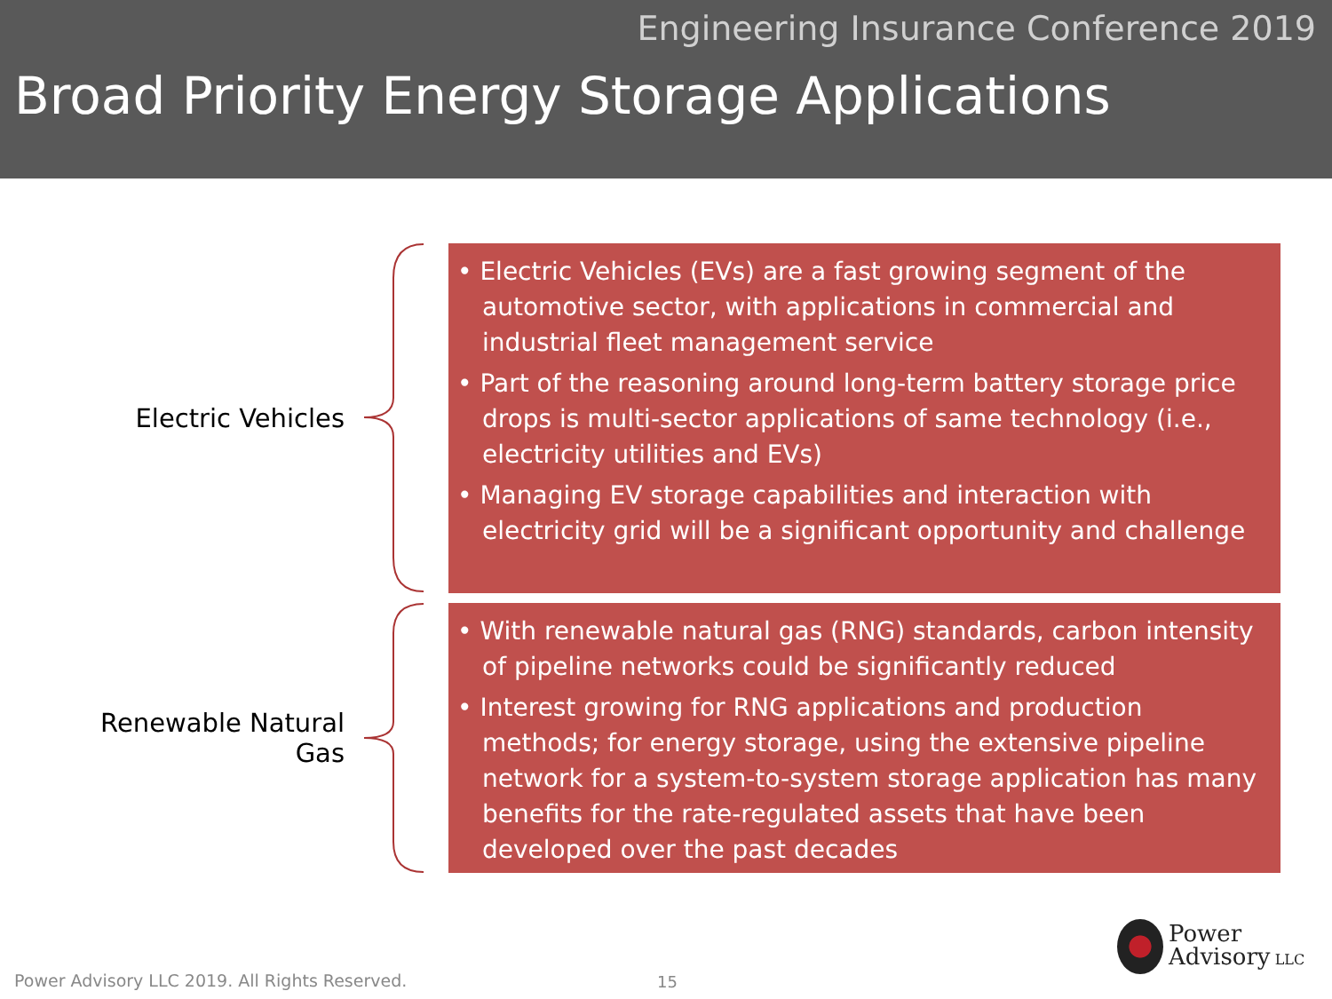Engineering Insurance Conference 2019
Broad Priority Energy Storage Applications
Electric Vehicles
• Electric Vehicles (EVs) are a fast growing segment of the automotive sector, with applications in commercial and industrial fleet management service
• Part of the reasoning around long-term battery storage price drops is multi-sector applications of same technology (i.e., electricity utilities and EVs)
• Managing EV storage capabilities and interaction with electricity grid will be a significant opportunity and challenge
Renewable Natural
Gas
• With renewable natural gas (RNG) standards, carbon intensity of pipeline networks could be significantly reduced
• Interest growing for RNG applications and production methods; for energy storage, using the extensive pipeline network for a system-to-system storage application has many benefits for the rate-regulated assets that have been developed over the past decades
Power Advisory LLC 2019. All Rights Reserved.
15
Power
Advisory LLC